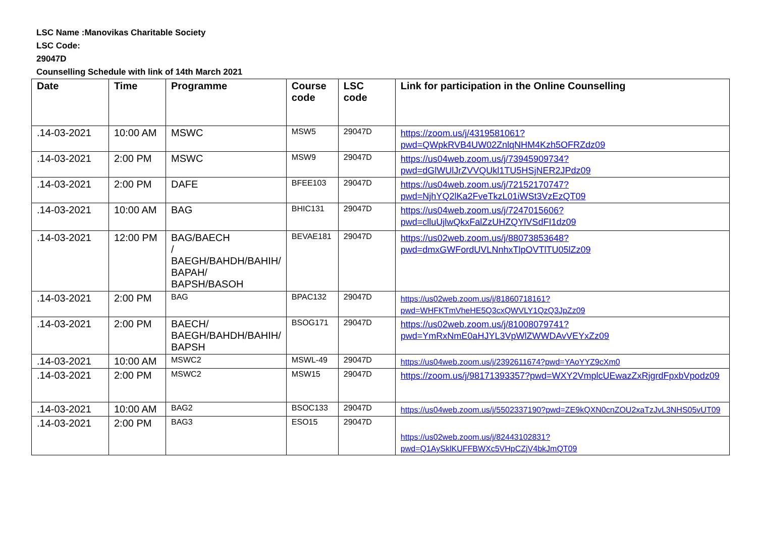LSC Name :Manovikas Charitable Society
LSC Code:
29047D
Counselling Schedule with link of 14th March 2021
| Date | Time | Programme | Course code | LSC code | Link for participation in the Online Counselling |
| --- | --- | --- | --- | --- | --- |
| .14-03-2021 | 10:00 AM | MSWC | MSW5 | 29047D | https://zoom.us/j/4319581061?pwd=QWpkRVB4UW02ZnlqNHM4Kzh5OFRZdz09 |
| .14-03-2021 | 2:00 PM | MSWC | MSW9 | 29047D | https://us04web.zoom.us/j/73945909734?pwd=dGlWUlJrZVVQUkl1TU5HSjNER2JPdz09 |
| .14-03-2021 | 2:00 PM | DAFE | BFEE103 | 29047D | https://us04web.zoom.us/j/72152170747?pwd=NjhYQ2lKa2FveTkzL01iWSt3VzEzQT09 |
| .14-03-2021 | 10:00 AM | BAG | BHIC131 | 29047D | https://us04web.zoom.us/j/7247015606?pwd=clluUjlwQkxFalZzUHZQYlVSdFI1dz09 |
| .14-03-2021 | 12:00 PM | BAG/BAECH / BAEGH/BAHDH/BAHIH/ BAPAH/ BAPSH/BASOH | BEVAE181 | 29047D | https://us02web.zoom.us/j/88073853648?pwd=dmxGWFordUVLNnhxTlpOVTlTU05lZz09 |
| .14-03-2021 | 2:00 PM | BAG | BPAC132 | 29047D | https://us02web.zoom.us/j/81860718161?pwd=WHFKTmVheHE5Q3cxQWVLY1QzQ3JpZz09 |
| .14-03-2021 | 2:00 PM | BAECH/ BAEGH/BAHDH/BAHIH/ BAPSH | BSOG171 | 29047D | https://us02web.zoom.us/j/81008079741?pwd=YmRxNmE0aHJYL3VpWlZWWDAvVEYxZz09 |
| .14-03-2021 | 10:00 AM | MSWC2 | MSWL-49 | 29047D | https://us04web.zoom.us/j/2392611674?pwd=YAoYYZ9cXm0 |
| .14-03-2021 | 2:00 PM | MSWC2 | MSW15 | 29047D | https://zoom.us/j/98171393357?pwd=WXY2VmplcUEwazZxRjgrdFpxbVpodz09 |
| .14-03-2021 | 10:00 AM | BAG2 | BSOC133 | 29047D | https://us04web.zoom.us/j/5502337190?pwd=ZE9kQXN0cnZOU2xaTzJvL3NHS05vUT09 |
| .14-03-2021 | 2:00 PM | BAG3 | ESO15 | 29047D | https://us02web.zoom.us/j/82443102831?pwd=Q1AySklKUFFBWXc5VHpCZjV4bkJmQT09 |